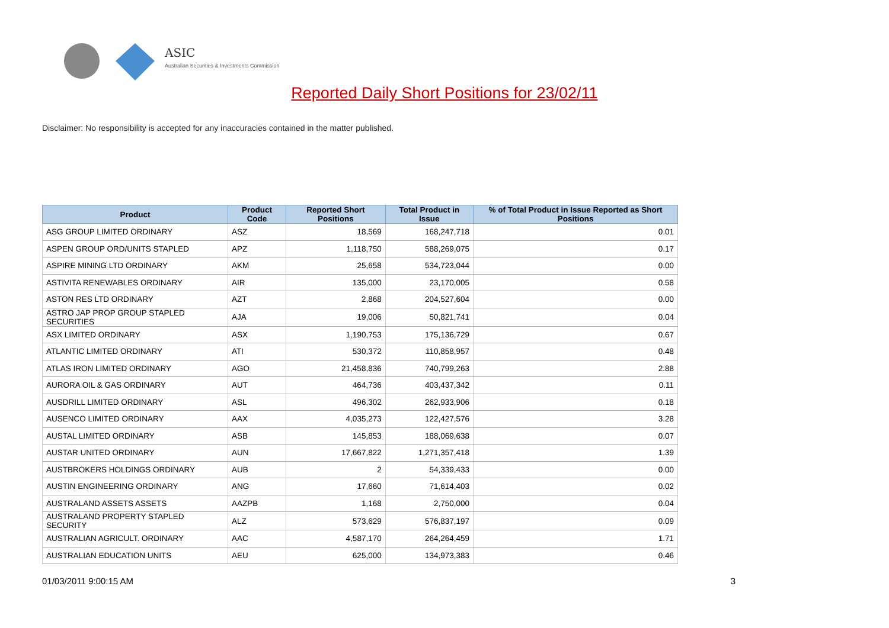ASIC
Australian Securities & Investments Commission
Reported Daily Short Positions for 23/02/11
Disclaimer: No responsibility is accepted for any inaccuracies contained in the matter published.
| Product | Product Code | Reported Short Positions | Total Product in Issue | % of Total Product in Issue Reported as Short Positions |
| --- | --- | --- | --- | --- |
| ASG GROUP LIMITED ORDINARY | ASZ | 18,569 | 168,247,718 | 0.01 |
| ASPEN GROUP ORD/UNITS STAPLED | APZ | 1,118,750 | 588,269,075 | 0.17 |
| ASPIRE MINING LTD ORDINARY | AKM | 25,658 | 534,723,044 | 0.00 |
| ASTIVITA RENEWABLES ORDINARY | AIR | 135,000 | 23,170,005 | 0.58 |
| ASTON RES LTD ORDINARY | AZT | 2,868 | 204,527,604 | 0.00 |
| ASTRO JAP PROP GROUP STAPLED SECURITIES | AJA | 19,006 | 50,821,741 | 0.04 |
| ASX LIMITED ORDINARY | ASX | 1,190,753 | 175,136,729 | 0.67 |
| ATLANTIC LIMITED ORDINARY | ATI | 530,372 | 110,858,957 | 0.48 |
| ATLAS IRON LIMITED ORDINARY | AGO | 21,458,836 | 740,799,263 | 2.88 |
| AURORA OIL & GAS ORDINARY | AUT | 464,736 | 403,437,342 | 0.11 |
| AUSDRILL LIMITED ORDINARY | ASL | 496,302 | 262,933,906 | 0.18 |
| AUSENCO LIMITED ORDINARY | AAX | 4,035,273 | 122,427,576 | 3.28 |
| AUSTAL LIMITED ORDINARY | ASB | 145,853 | 188,069,638 | 0.07 |
| AUSTAR UNITED ORDINARY | AUN | 17,667,822 | 1,271,357,418 | 1.39 |
| AUSTBROKERS HOLDINGS ORDINARY | AUB | 2 | 54,339,433 | 0.00 |
| AUSTIN ENGINEERING ORDINARY | ANG | 17,660 | 71,614,403 | 0.02 |
| AUSTRALAND ASSETS ASSETS | AAZPB | 1,168 | 2,750,000 | 0.04 |
| AUSTRALAND PROPERTY STAPLED SECURITY | ALZ | 573,629 | 576,837,197 | 0.09 |
| AUSTRALIAN AGRICULT. ORDINARY | AAC | 4,587,170 | 264,264,459 | 1.71 |
| AUSTRALIAN EDUCATION UNITS | AEU | 625,000 | 134,973,383 | 0.46 |
01/03/2011 9:00:15 AM 3